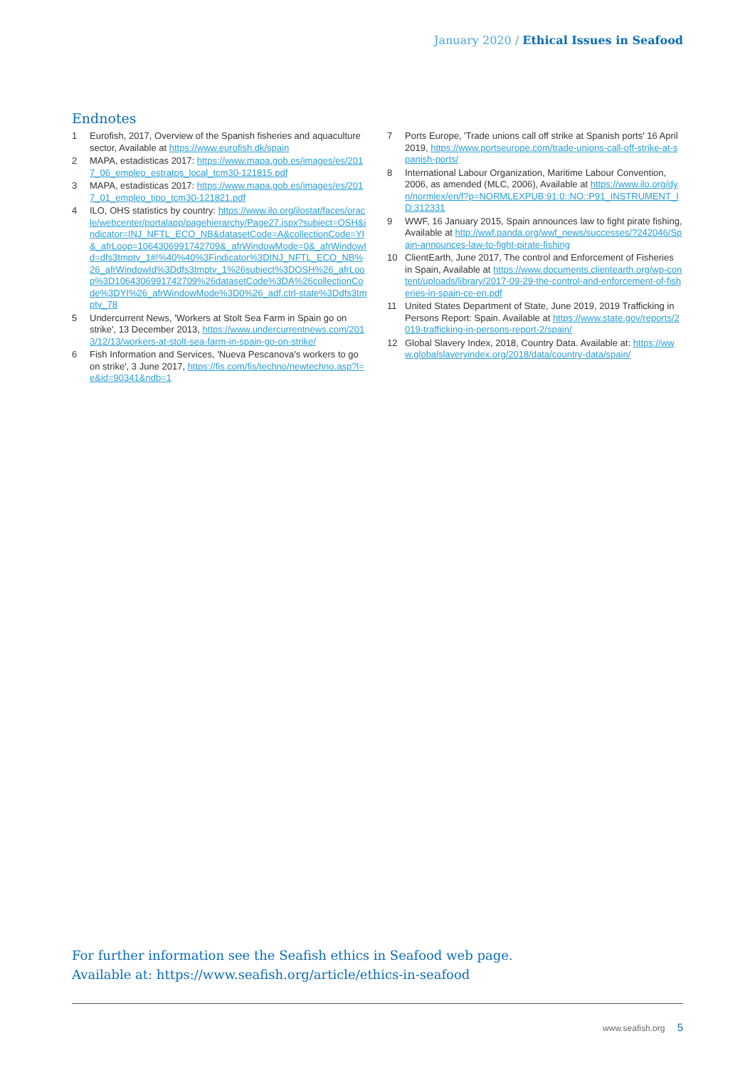January 2020 / Ethical Issues in Seafood
Endnotes
1 Eurofish, 2017, Overview of the Spanish fisheries and aquaculture sector, Available at https://www.eurofish.dk/spain
2 MAPA, estadisticas 2017: https://www.mapa.gob.es/images/es/2017_06_empleo_estratos_local_tcm30-121815.pdf
3 MAPA, estadisticas 2017: https://www.mapa.gob.es/images/es/2017_01_empleo_tipo_tcm30-121821.pdf
4 ILO, OHS statistics by country: https://www.ilo.org/ilostat/faces/oracle/webcenter/portalapp/pagehierarchy/Page27.jspx?subject=OSH&indicator=INJ_NFTL_ECO_NB&datasetCode=A&collectionCode=YI&_afrLoop=1064306991742709&_afrWindowMode=0&_afrWindowId=dfs3tmptv_1#!%40%40%3Findicator%3DINJ_NFTL_ECO_NB%26_afrWindowId%3Ddfs3tmptv_1%26subject%3DOSH%26_afrLoop%3D1064306991742709%26datasetCode%3DA%26collectionCode%3DYI%26_afrWindowMode%3D0%26_adf.ctrl-state%3Ddfs3tmptv_78
5 Undercurrent News, 'Workers at Stolt Sea Farm in Spain go on strike', 13 December 2013, https://www.undercurrentnews.com/2013/12/13/workers-at-stolt-sea-farm-in-spain-go-on-strike/
6 Fish Information and Services, 'Nueva Pescanova's workers to go on strike', 3 June 2017, https://fis.com/fis/techno/newtechno.asp?l=e&id=90341&ndb=1
7 Ports Europe, 'Trade unions call off strike at Spanish ports' 16 April 2019, https://www.portseurope.com/trade-unions-call-off-strike-at-spanish-ports/
8 International Labour Organization, Maritime Labour Convention, 2006, as amended (MLC, 2006), Available at https://www.ilo.org/dyn/normlex/en/f?p=NORMLEXPUB:91:0::NO::P91_INSTRUMENT_ID:312331
9 WWF, 16 January 2015, Spain announces law to fight pirate fishing, Available at http://wwf.panda.org/wwf_news/successes/?242046/Spain-announces-law-to-fight-pirate-fishing
10 ClientEarth, June 2017, The control and Enforcement of Fisheries in Spain, Available at https://www.documents.clientearth.org/wp-content/uploads/library/2017-09-29-the-control-and-enforcement-of-fisheries-in-spain-ce-en.pdf
11 United States Department of State, June 2019, 2019 Trafficking in Persons Report: Spain. Available at https://www.state.gov/reports/2019-trafficking-in-persons-report-2/spain/
12 Global Slavery Index, 2018, Country Data. Available at: https://www.globalslaveryindex.org/2018/data/country-data/spain/
For further information see the Seafish ethics in Seafood web page.
Available at: https://www.seafish.org/article/ethics-in-seafood
www.seafish.org 5